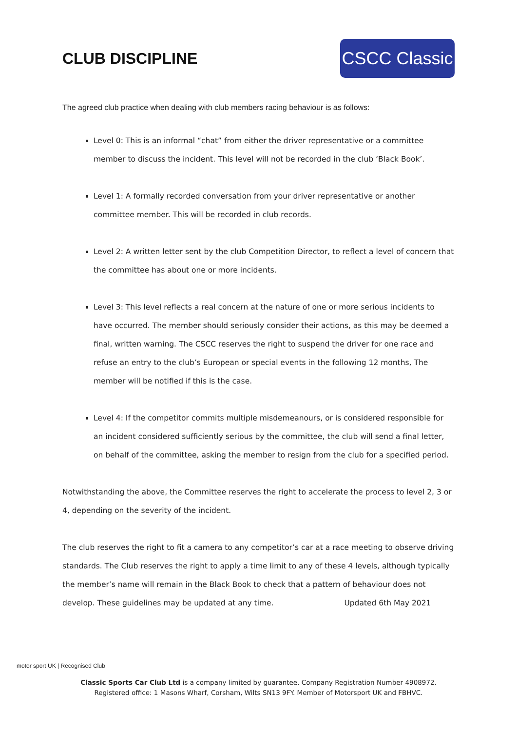CLUB DISCIPLINE
CSCC Classic
The agreed club practice when dealing with club members racing behaviour is as follows:
Level 0: This is an informal “chat” from either the driver representative or a committee member to discuss the incident. This level will not be recorded in the club ‘Black Book’.
Level 1: A formally recorded conversation from your driver representative or another committee member. This will be recorded in club records.
Level 2: A written letter sent by the club Competition Director, to reflect a level of concern that the committee has about one or more incidents.
Level 3: This level reflects a real concern at the nature of one or more serious incidents to have occurred. The member should seriously consider their actions, as this may be deemed a final, written warning. The CSCC reserves the right to suspend the driver for one race and refuse an entry to the club’s European or special events in the following 12 months, The member will be notified if this is the case.
Level 4: If the competitor commits multiple misdemeanours, or is considered responsible for an incident considered sufficiently serious by the committee, the club will send a final letter, on behalf of the committee, asking the member to resign from the club for a specified period.
Notwithstanding the above, the Committee reserves the right to accelerate the process to level 2, 3 or 4, depending on the severity of the incident.
The club reserves the right to fit a camera to any competitor’s car at a race meeting to observe driving standards. The Club reserves the right to apply a time limit to any of these 4 levels, although typically the member’s name will remain in the Black Book to check that a pattern of behaviour does not develop. These guidelines may be updated at any time. Updated 6th May 2021
motor sport UK | Recognised Club
Classic Sports Car Club Ltd is a company limited by guarantee. Company Registration Number 4908972.
Registered office: 1 Masons Wharf, Corsham, Wilts SN13 9FY. Member of Motorsport UK and FBHVC.